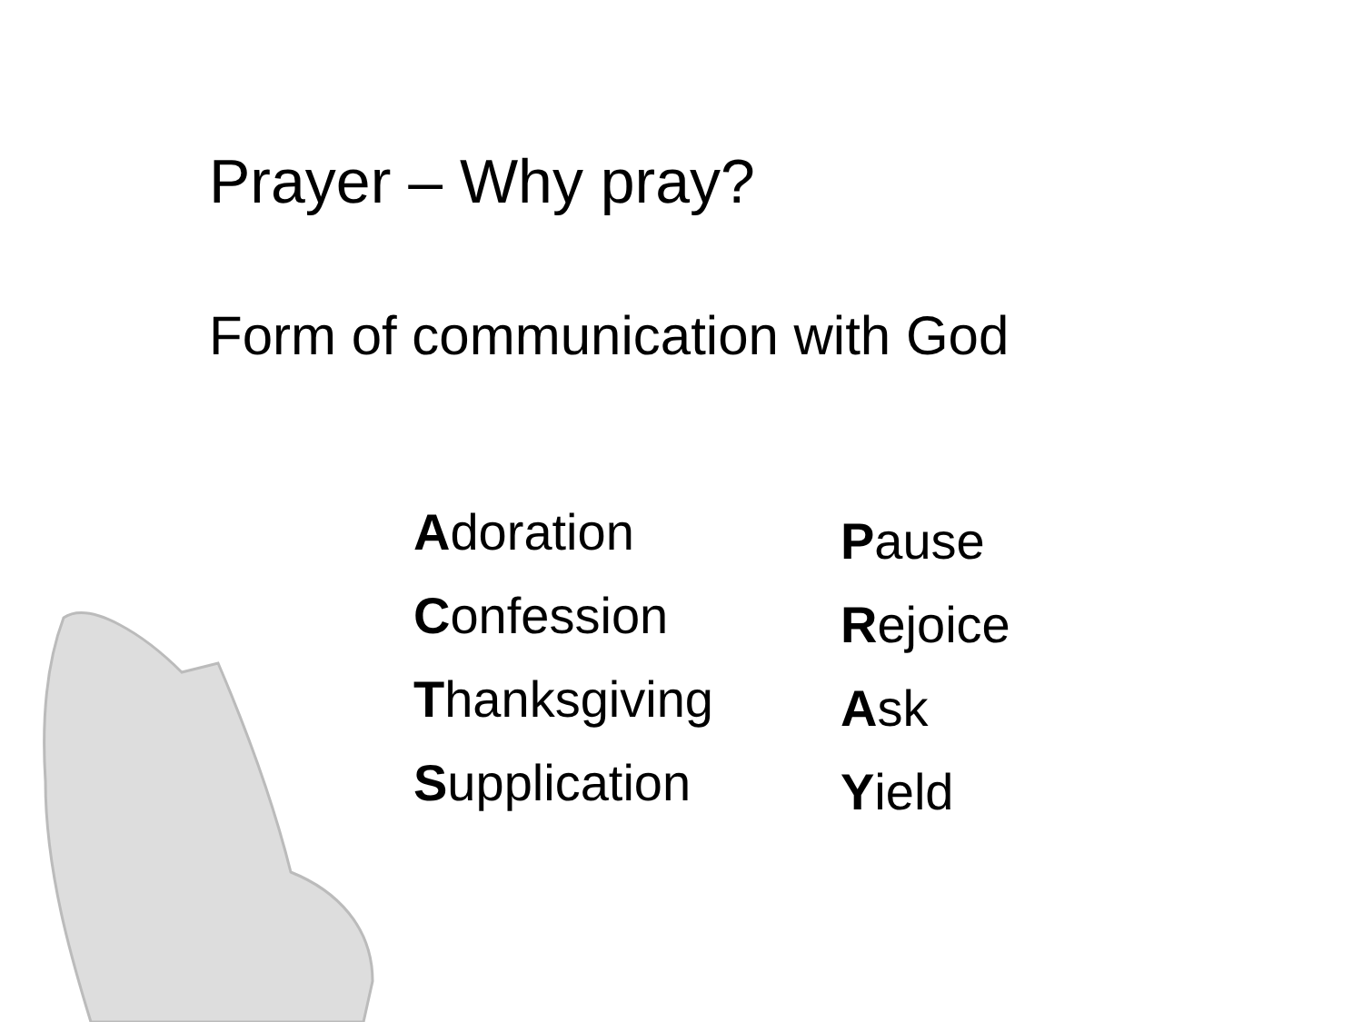Prayer – Why pray?
Form of communication with God
Adoration
Confession
Thanksgiving
Supplication
Pause
Rejoice
Ask
Yield